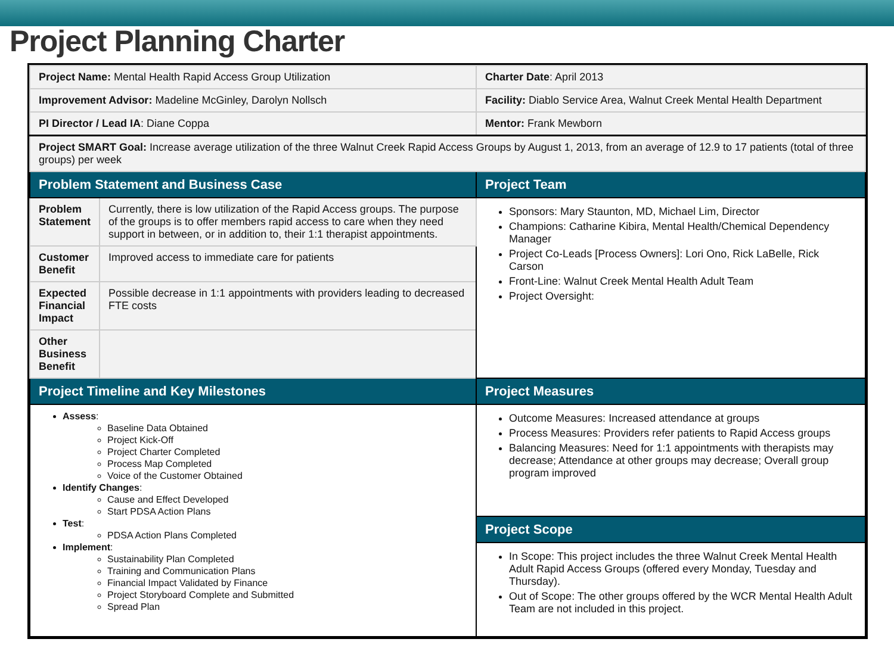Project Planning Charter
| Project Name: Mental Health Rapid Access Group Utilization | | Charter Date : April 2013 |
| Improvement Advisor: Madeline McGinley, Darolyn Nollsch | | Facility: Diablo Service Area, Walnut Creek Mental Health Department |
| PI Director / Lead IA : Diane Coppa | | Mentor: Frank Mewborn |
| Project SMART Goal: Increase average utilization of the three Walnut Creek Rapid Access Groups by August 1, 2013, from an average of 12.9 to 17 patients (total of three groups) per week | | |
| Problem Statement and Business Case | | Project Team |
| Problem Statement | Currently, there is low utilization of the Rapid Access groups. The purpose of the groups is to offer members rapid access to care when they need support in between, or in addition to, their 1:1 therapist appointments. | Sponsors: Mary Staunton, MD, Michael Lim, Director Champions: Catharine Kibira, Mental Health/Chemical Dependency Manager Project Co-Leads [Process Owners]: Lori Ono, Rick LaBelle, Rick Carson Front-Line: Walnut Creek Mental Health Adult Team Project Oversight: |
| Customer Benefit | Improved access to immediate care for patients | |
| Expected Financial Impact | Possible decrease in 1:1 appointments with providers leading to decreased FTE costs | |
| Other Business Benefit | | |
| Project Timeline and Key Milestones | | Project Measures |
| Assess : Baseline Data Obtained Project Kick-Off Project Charter Completed Process Map Completed Voice of the Customer Obtained Identify Changes : Cause and Effect Developed Start PDSA Action Plans Test : PDSA Action Plans Completed Implement : Sustainability Plan Completed Training and Communication Plans Financial Impact Validated by Finance Project Storyboard Complete and Submitted Spread Plan | | Outcome Measures: Increased attendance at groups Process Measures: Providers refer patients to Rapid Access groups Balancing Measures: Need for 1:1 appointments with therapists may decrease; Attendance at other groups may decrease; Overall group program improved |
| | | Project Scope |
| | | In Scope: This project includes the three Walnut Creek Mental Health Adult Rapid Access Groups (offered every Monday, Tuesday and Thursday). Out of Scope: The other groups offered by the WCR Mental Health Adult Team are not included in this project. |